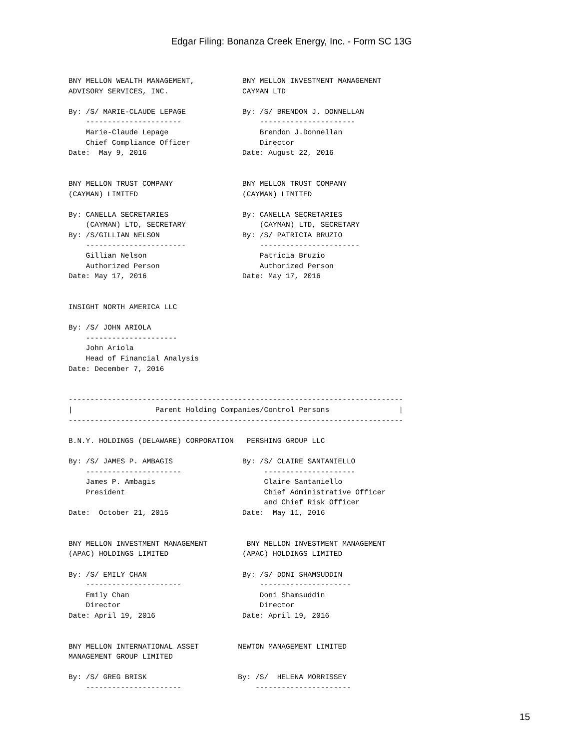Edgar Filing: Bonanza Creek Energy, Inc. - Form SC 13G
BNY MELLON WEALTH MANAGEMENT,           BNY MELLON INVESTMENT MANAGEMENT
ADVISORY SERVICES, INC.                 CAYMAN LTD

By: /S/ MARIE-CLAUDE LEPAGE             By: /S/ BRENDON J. DONNELLAN
    ----------------------                  ----------------------
    Marie-Claude Lepage                     Brendon J.Donnellan
    Chief Compliance Officer                Director
Date:  May 9, 2016                      Date: August 22, 2016


BNY MELLON TRUST COMPANY                BNY MELLON TRUST COMPANY
(CAYMAN) LIMITED                        (CAYMAN) LIMITED

By: CANELLA SECRETARIES                 By: CANELLA SECRETARIES
    (CAYMAN) LTD, SECRETARY                 (CAYMAN) LTD, SECRETARY
By: /S/GILLIAN NELSON                   By: /S/ PATRICIA BRUZIO
    -----------------------                 -----------------------
    Gillian Nelson                          Patricia Bruzio
    Authorized Person                       Authorized Person
Date: May 17, 2016                      Date: May 17, 2016


INSIGHT NORTH AMERICA LLC

By: /S/ JOHN ARIOLA
    ---------------------
    John Ariola
    Head of Financial Analysis
Date: December 7, 2016


-----------------------------------------------------------------------------
|                   Parent Holding Companies/Control Persons                |
-----------------------------------------------------------------------------

B.N.Y. HOLDINGS (DELAWARE) CORPORATION   PERSHING GROUP LLC

By: /S/ JAMES P. AMBAGIS                By: /S/ CLAIRE SANTANIELLO
    ----------------------                   ---------------------
    James P. Ambagis                         Claire Santaniello
    President                                Chief Administrative Officer
                                             and Chief Risk Officer
Date:  October 21, 2015                 Date:  May 11, 2016


BNY MELLON INVESTMENT MANAGEMENT         BNY MELLON INVESTMENT MANAGEMENT
(APAC) HOLDINGS LIMITED                 (APAC) HOLDINGS LIMITED

By: /S/ EMILY CHAN                      By: /S/ DONI SHAMSUDDIN
    ----------------------                  ---------------------
    Emily Chan                              Doni Shamsuddin
    Director                                Director
Date: April 19, 2016                    Date: April 19, 2016


BNY MELLON INTERNATIONAL ASSET         NEWTON MANAGEMENT LIMITED
MANAGEMENT GROUP LIMITED

By: /S/ GREG BRISK                     By: /S/  HELENA MORRISSEY
    ----------------------                 ----------------------
15